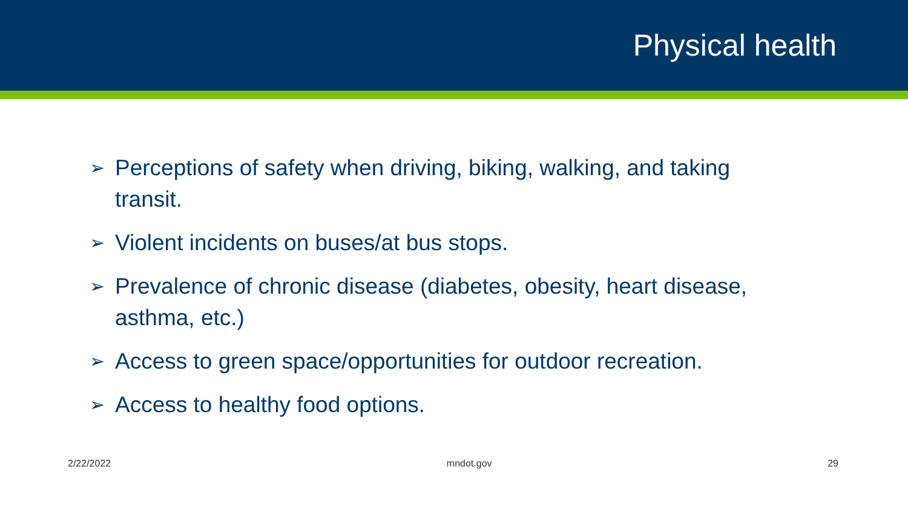Physical health
➢ Perceptions of safety when driving, biking, walking, and taking transit.
➢ Violent incidents on buses/at bus stops.
➢ Prevalence of chronic disease (diabetes, obesity, heart disease, asthma, etc.)
➢ Access to green space/opportunities for outdoor recreation.
➢ Access to healthy food options.
2/22/2022 mndot.gov 29